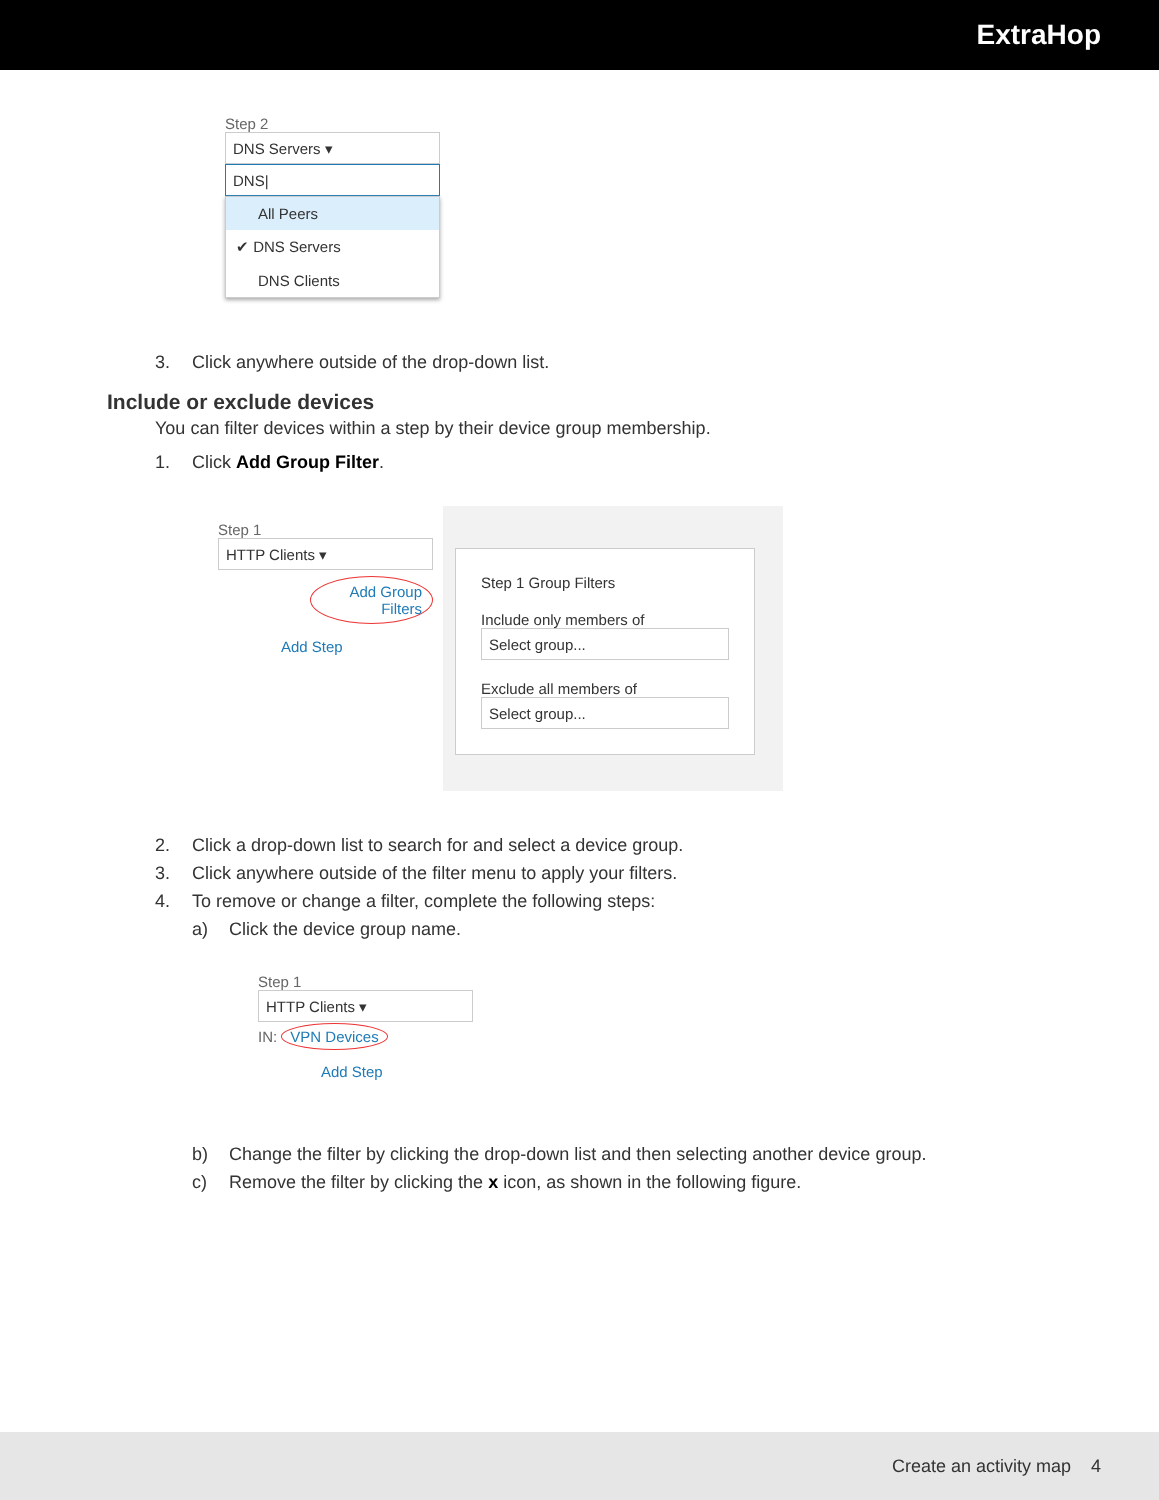ExtraHop
Step 2
DNS Servers ▾
DNS|
All Peers
✔ DNS Servers
DNS Clients
3. Click anywhere outside of the drop-down list.
Include or exclude devices
You can filter devices within a step by their device group membership.
1. Click Add Group Filter.
Step 1
HTTP Clients ▾
Add Group Filters
Add Step
Step 1 Group Filters
Include only members of
Select group...
Exclude all members of
Select group...
2. Click a drop-down list to search for and select a device group.
3. Click anywhere outside of the filter menu to apply your filters.
4. To remove or change a filter, complete the following steps:
a) Click the device group name.
Step 1
HTTP Clients ▾
IN: VPN Devices
Add Step
b) Change the filter by clicking the drop-down list and then selecting another device group.
c) Remove the filter by clicking the x icon, as shown in the following figure.
Create an activity map 4